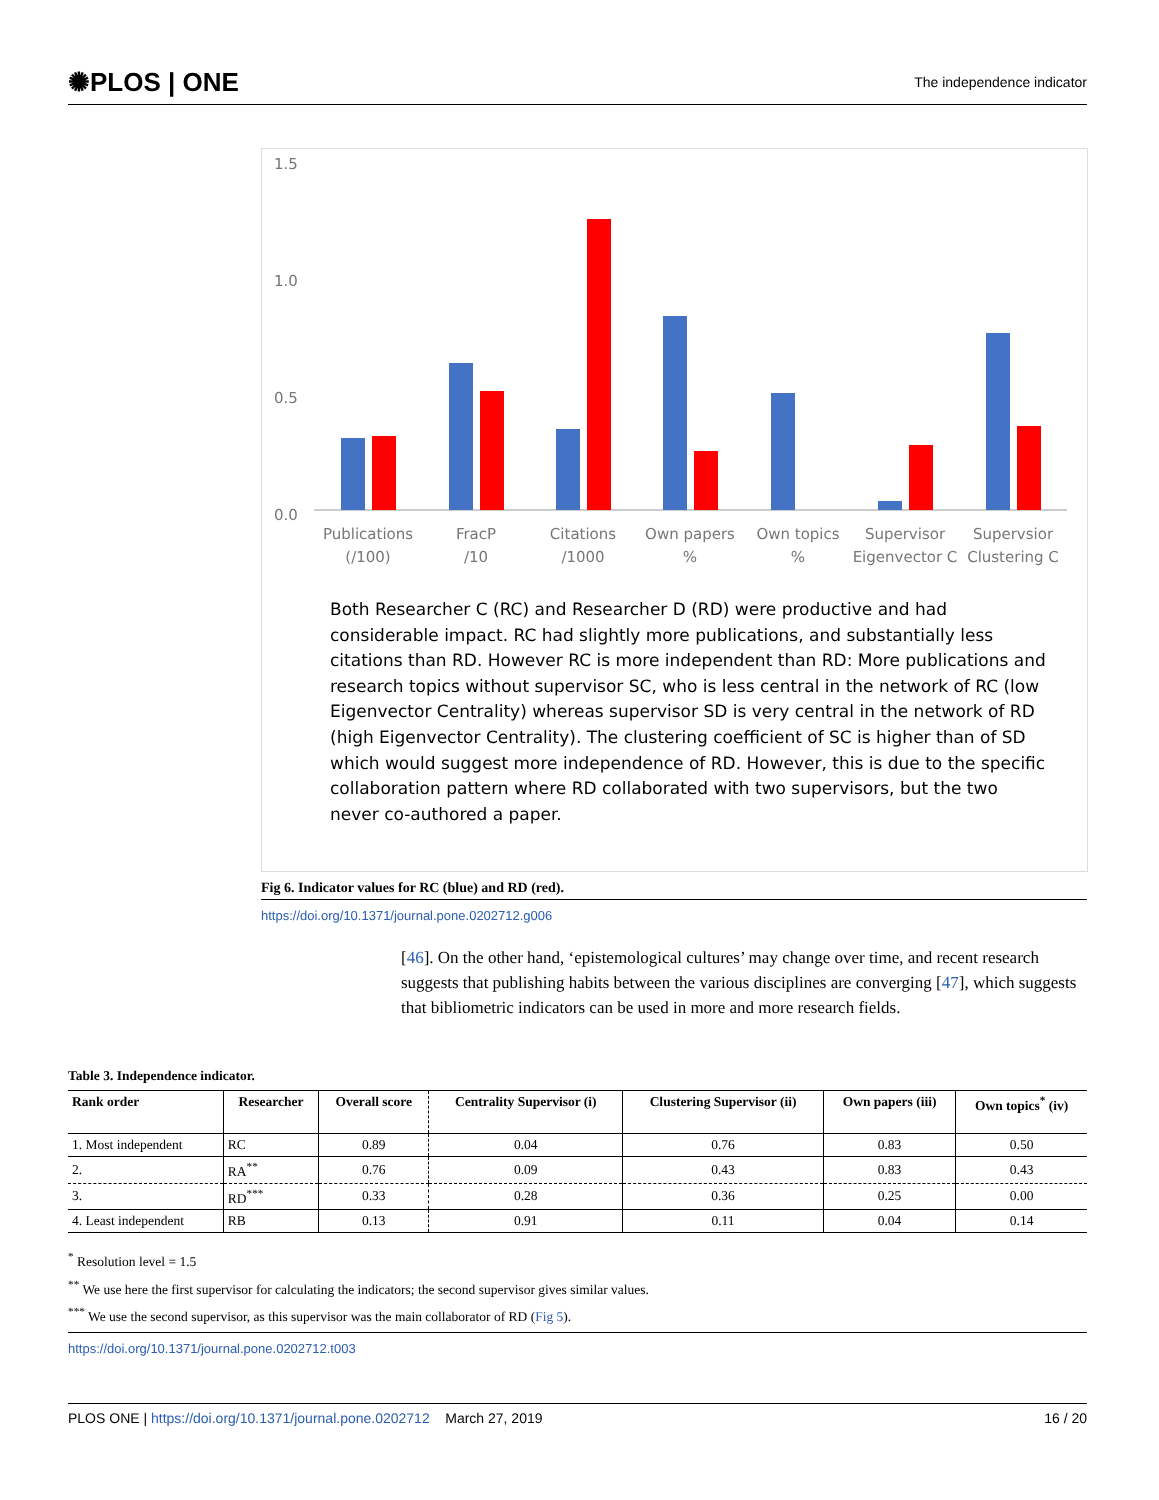✺PLOS | ONE The independence indicator
1.5
1.0
0.5
0.0
Publications
(/100)
FracP
/10
Citations
/1000
Own papers
%
Own topics
%
Supervisor
Eigenvector C
Supervsior
Clustering C
Both Researcher C (RC) and Researcher D (RD) were productive and had considerable impact. RC had slightly more publications, and substantially less citations than RD. However RC is more independent than RD: More publications and research topics without supervisor SC, who is less central in the network of RC (low Eigenvector Centrality) whereas supervisor SD is very central in the network of RD (high Eigenvector Centrality). The clustering coefficient of SC is higher than of SD which would suggest more independence of RD. However, this is due to the specific collaboration pattern where RD collaborated with two supervisors, but the two never co-authored a paper.
Fig 6. Indicator values for RC (blue) and RD (red).
https://doi.org/10.1371/journal.pone.0202712.g006
[46]. On the other hand, ‘epistemological cultures’ may change over time, and recent research suggests that publishing habits between the various disciplines are converging [47], which suggests that bibliometric indicators can be used in more and more research fields.
Table 3. Independence indicator.
| Rank order | Researcher | Overall score | Centrality Supervisor (i) | Clustering Supervisor (ii) | Own papers (iii) | Own topics<sup>*</sup> (iv) |
| --- | --- | --- | --- | --- | --- | --- |
| 1. Most independent | RC | 0.89 | 0.04 | 0.76 | 0.83 | 0.50 |
| 2. | RA<sup>**</sup> | 0.76 | 0.09 | 0.43 | 0.83 | 0.43 |
| 3. | RD<sup>***</sup> | 0.33 | 0.28 | 0.36 | 0.25 | 0.00 |
| 4. Least independent | RB | 0.13 | 0.91 | 0.11 | 0.04 | 0.14 |
<sup>*</sup> Resolution level = 1.5
<sup>**</sup> We use here the first supervisor for calculating the indicators; the second supervisor gives similar values.
<sup>***</sup> We use the second supervisor, as this supervisor was the main collaborator of RD (Fig 5).
https://doi.org/10.1371/journal.pone.0202712.t003
PLOS ONE | https://doi.org/10.1371/journal.pone.0202712 March 27, 2019 16 / 20